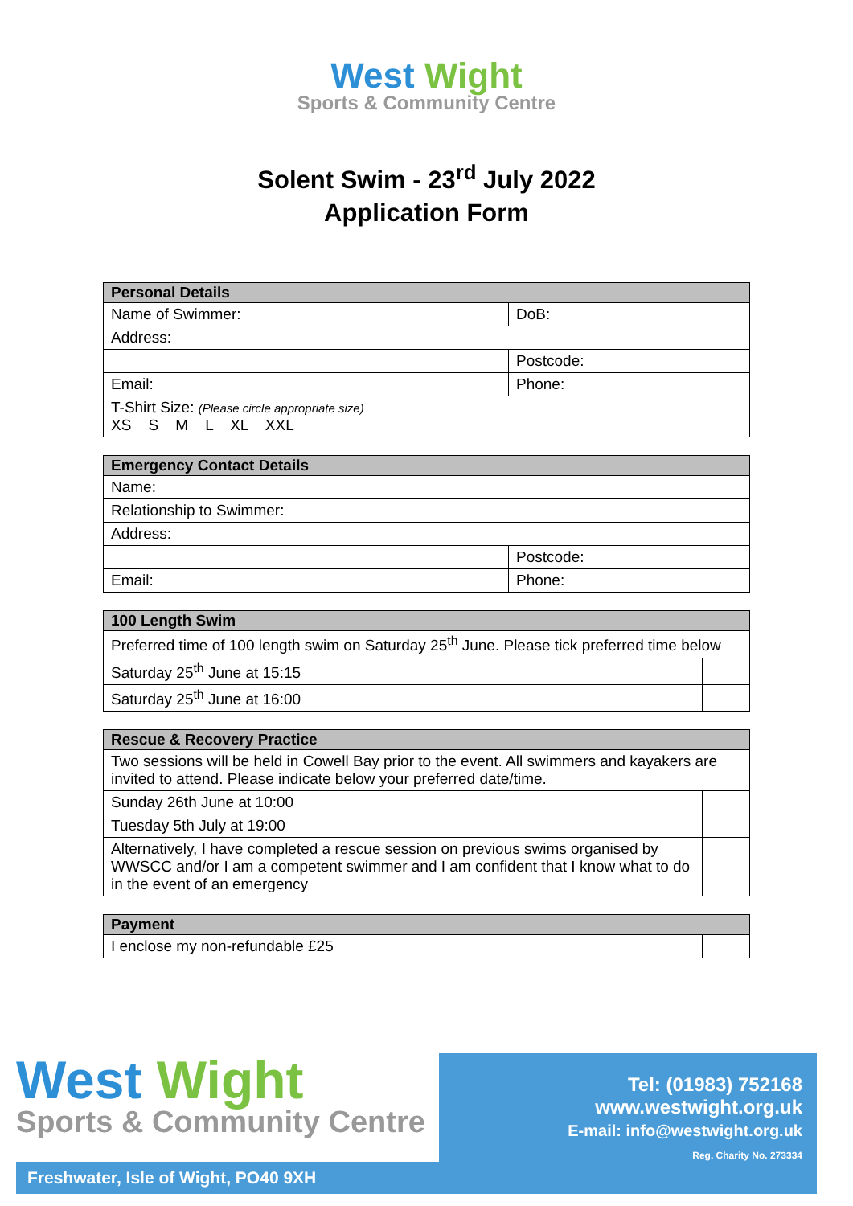West Wight
Sports & Community Centre
Solent Swim - 23<sup>rd</sup> July 2022
Application Form
| Personal Details | |
| --- | --- |
| Name of Swimmer: | DoB: |
| Address: | |
| | Postcode: |
| Email: | Phone: |
| T-Shirt Size: (Please circle appropriate size) XS S M L XL XXL | |
| Emergency Contact Details | |
| --- | --- |
| Name: | |
| Relationship to Swimmer: | |
| Address: | |
| | Postcode: |
| Email: | Phone: |
| 100 Length Swim | |
| --- | --- |
| Preferred time of 100 length swim on Saturday 25<sup>th</sup> June. Please tick preferred time below | |
| Saturday 25<sup>th</sup> June at 15:15 | |
| Saturday 25<sup>th</sup> June at 16:00 | |
| Rescue & Recovery Practice | |
| --- | --- |
| Two sessions will be held in Cowell Bay prior to the event. All swimmers and kayakers are invited to attend. Please indicate below your preferred date/time. | |
| Sunday 26th June at 10:00 | |
| Tuesday 5th July at 19:00 | |
| Alternatively, I have completed a rescue session on previous swims organised by WWSCC and/or I am a competent swimmer and I am confident that I know what to do in the event of an emergency | |
| Payment | |
| --- | --- |
| I enclose my non-refundable £25 | |
West Wight
Sports & Community Centre
Tel: (01983) 752168
www.westwight.org.uk
E-mail: info@westwight.org.uk
Reg. Charity No. 273334
Freshwater, Isle of Wight, PO40 9XH